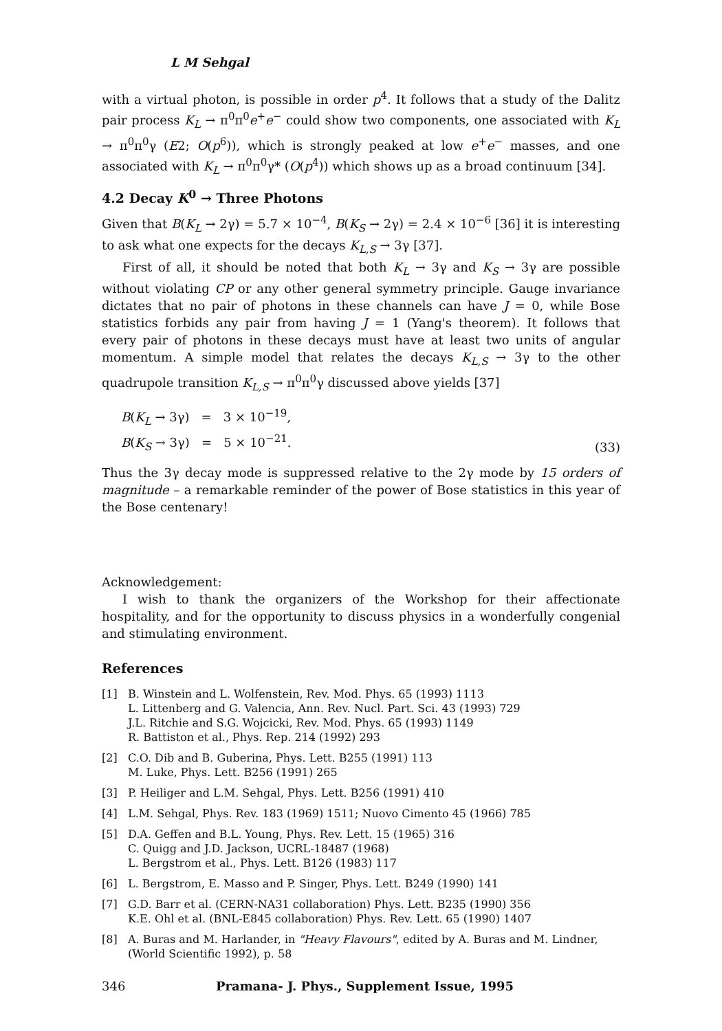L M Sehgal
with a virtual photon, is possible in order p<sup>4</sup>. It follows that a study of the Dalitz pair process K<sub>L</sub> → π<sup>0</sup>π<sup>0</sup>e<sup>+</sup>e<sup>−</sup> could show two components, one associated with K<sub>L</sub> → π<sup>0</sup>π<sup>0</sup>γ (E2; O(p<sup>6</sup>)), which is strongly peaked at low e<sup>+</sup>e<sup>−</sup> masses, and one associated with K<sub>L</sub> → π<sup>0</sup>π<sup>0</sup>γ* (O(p<sup>4</sup>)) which shows up as a broad continuum [34].
4.2 Decay K<sup>0</sup> → Three Photons
Given that B(K<sub>L</sub> → 2γ) = 5.7 × 10<sup>−4</sup>, B(K<sub>S</sub> → 2γ) = 2.4 × 10<sup>−6</sup> [36] it is interesting to ask what one expects for the decays K<sub>L,S</sub> → 3γ [37].
First of all, it should be noted that both K<sub>L</sub> → 3γ and K<sub>S</sub> → 3γ are possible without violating CP or any other general symmetry principle. Gauge invariance dictates that no pair of photons in these channels can have J = 0, while Bose statistics forbids any pair from having J = 1 (Yang's theorem). It follows that every pair of photons in these decays must have at least two units of angular momentum. A simple model that relates the decays K<sub>L,S</sub> → 3γ to the other quadrupole transition K<sub>L,S</sub> → π<sup>0</sup>π<sup>0</sup>γ discussed above yields [37]
B(K<sub>L</sub> → 3γ) = 3 × 10<sup>−19</sup>,
B(K<sub>S</sub> → 3γ) = 5 × 10<sup>−21</sup>.
(33)
Thus the 3γ decay mode is suppressed relative to the 2γ mode by 15 orders of magnitude – a remarkable reminder of the power of Bose statistics in this year of the Bose centenary!
Acknowledgement:
I wish to thank the organizers of the Workshop for their affectionate hospitality, and for the opportunity to discuss physics in a wonderfully congenial and stimulating environment.
References
[1] B. Winstein and L. Wolfenstein, Rev. Mod. Phys. 65 (1993) 1113
L. Littenberg and G. Valencia, Ann. Rev. Nucl. Part. Sci. 43 (1993) 729
J.L. Ritchie and S.G. Wojcicki, Rev. Mod. Phys. 65 (1993) 1149
R. Battiston et al., Phys. Rep. 214 (1992) 293
[2] C.O. Dib and B. Guberina, Phys. Lett. B255 (1991) 113
M. Luke, Phys. Lett. B256 (1991) 265
[3] P. Heiliger and L.M. Sehgal, Phys. Lett. B256 (1991) 410
[4] L.M. Sehgal, Phys. Rev. 183 (1969) 1511; Nuovo Cimento 45 (1966) 785
[5] D.A. Geffen and B.L. Young, Phys. Rev. Lett. 15 (1965) 316
C. Quigg and J.D. Jackson, UCRL-18487 (1968)
L. Bergstrom et al., Phys. Lett. B126 (1983) 117
[6] L. Bergstrom, E. Masso and P. Singer, Phys. Lett. B249 (1990) 141
[7] G.D. Barr et al. (CERN-NA31 collaboration) Phys. Lett. B235 (1990) 356
K.E. Ohl et al. (BNL-E845 collaboration) Phys. Rev. Lett. 65 (1990) 1407
[8] A. Buras and M. Harlander, in "Heavy Flavours", edited by A. Buras and M. Lindner, (World Scientific 1992), p. 58
346 Pramana- J. Phys., Supplement Issue, 1995